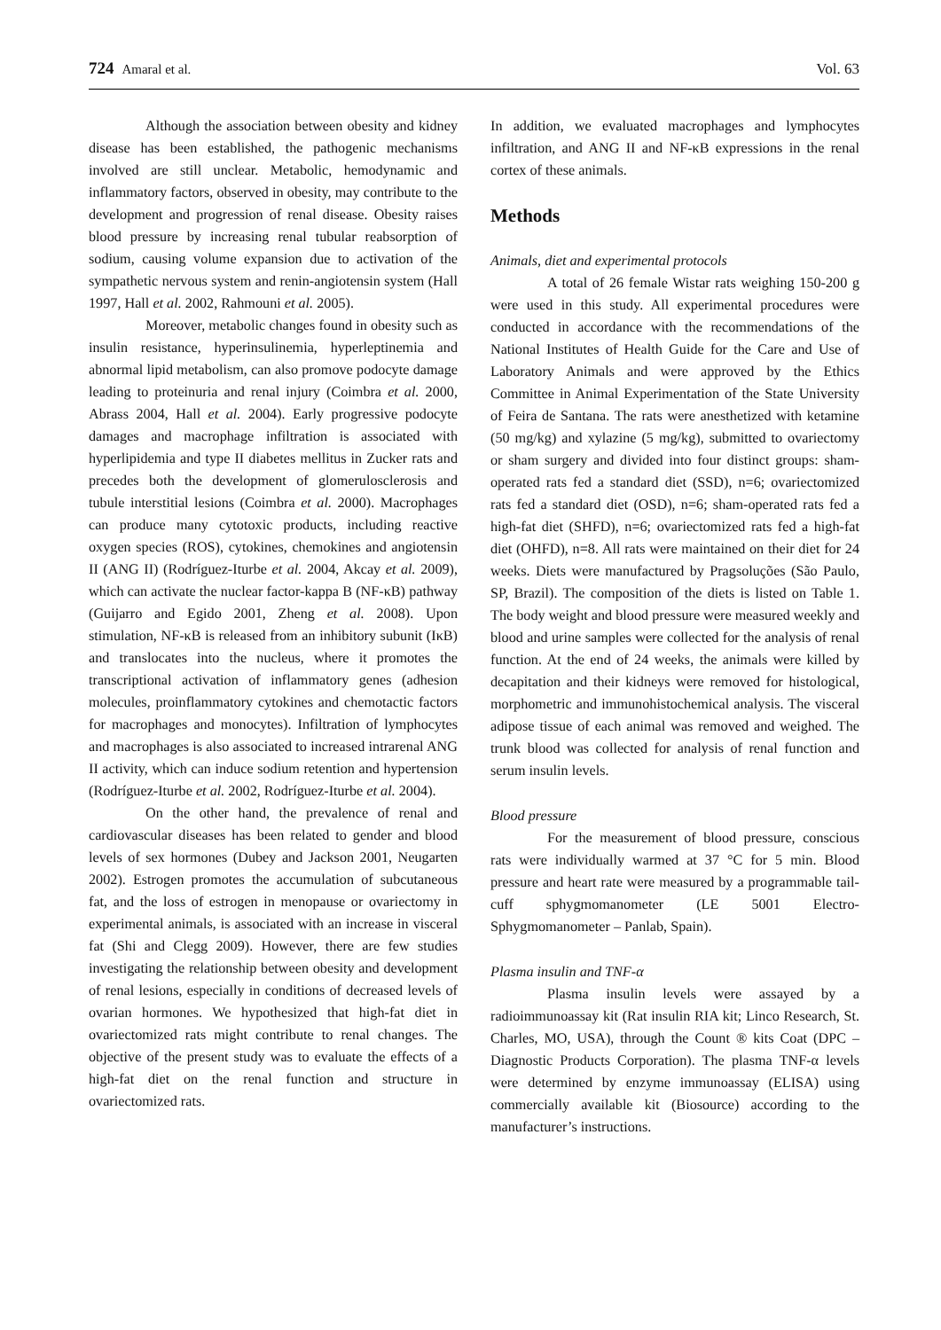724 Amaral et al. Vol. 63
Although the association between obesity and kidney disease has been established, the pathogenic mechanisms involved are still unclear. Metabolic, hemodynamic and inflammatory factors, observed in obesity, may contribute to the development and progression of renal disease. Obesity raises blood pressure by increasing renal tubular reabsorption of sodium, causing volume expansion due to activation of the sympathetic nervous system and renin-angiotensin system (Hall 1997, Hall et al. 2002, Rahmouni et al. 2005).
Moreover, metabolic changes found in obesity such as insulin resistance, hyperinsulinemia, hyperleptinemia and abnormal lipid metabolism, can also promove podocyte damage leading to proteinuria and renal injury (Coimbra et al. 2000, Abrass 2004, Hall et al. 2004). Early progressive podocyte damages and macrophage infiltration is associated with hyperlipidemia and type II diabetes mellitus in Zucker rats and precedes both the development of glomerulosclerosis and tubule interstitial lesions (Coimbra et al. 2000). Macrophages can produce many cytotoxic products, including reactive oxygen species (ROS), cytokines, chemokines and angiotensin II (ANG II) (Rodríguez-Iturbe et al. 2004, Akcay et al. 2009), which can activate the nuclear factor-kappa B (NF-κB) pathway (Guijarro and Egido 2001, Zheng et al. 2008). Upon stimulation, NF-κB is released from an inhibitory subunit (IκB) and translocates into the nucleus, where it promotes the transcriptional activation of inflammatory genes (adhesion molecules, proinflammatory cytokines and chemotactic factors for macrophages and monocytes). Infiltration of lymphocytes and macrophages is also associated to increased intrarenal ANG II activity, which can induce sodium retention and hypertension (Rodríguez-Iturbe et al. 2002, Rodríguez-Iturbe et al. 2004).
On the other hand, the prevalence of renal and cardiovascular diseases has been related to gender and blood levels of sex hormones (Dubey and Jackson 2001, Neugarten 2002). Estrogen promotes the accumulation of subcutaneous fat, and the loss of estrogen in menopause or ovariectomy in experimental animals, is associated with an increase in visceral fat (Shi and Clegg 2009). However, there are few studies investigating the relationship between obesity and development of renal lesions, especially in conditions of decreased levels of ovarian hormones. We hypothesized that high-fat diet in ovariectomized rats might contribute to renal changes. The objective of the present study was to evaluate the effects of a high-fat diet on the renal function and structure in ovariectomized rats.
In addition, we evaluated macrophages and lymphocytes infiltration, and ANG II and NF-κB expressions in the renal cortex of these animals.
Methods
Animals, diet and experimental protocols
A total of 26 female Wistar rats weighing 150-200 g were used in this study. All experimental procedures were conducted in accordance with the recommendations of the National Institutes of Health Guide for the Care and Use of Laboratory Animals and were approved by the Ethics Committee in Animal Experimentation of the State University of Feira de Santana. The rats were anesthetized with ketamine (50 mg/kg) and xylazine (5 mg/kg), submitted to ovariectomy or sham surgery and divided into four distinct groups: sham-operated rats fed a standard diet (SSD), n=6; ovariectomized rats fed a standard diet (OSD), n=6; sham-operated rats fed a high-fat diet (SHFD), n=6; ovariectomized rats fed a high-fat diet (OHFD), n=8. All rats were maintained on their diet for 24 weeks. Diets were manufactured by Pragsoluções (São Paulo, SP, Brazil). The composition of the diets is listed on Table 1. The body weight and blood pressure were measured weekly and blood and urine samples were collected for the analysis of renal function. At the end of 24 weeks, the animals were killed by decapitation and their kidneys were removed for histological, morphometric and immunohistochemical analysis. The visceral adipose tissue of each animal was removed and weighed. The trunk blood was collected for analysis of renal function and serum insulin levels.
Blood pressure
For the measurement of blood pressure, conscious rats were individually warmed at 37 °C for 5 min. Blood pressure and heart rate were measured by a programmable tail-cuff sphygmomanometer (LE 5001 Electro-Sphygmomanometer – Panlab, Spain).
Plasma insulin and TNF-α
Plasma insulin levels were assayed by a radioimmunoassay kit (Rat insulin RIA kit; Linco Research, St. Charles, MO, USA), through the Count ® kits Coat (DPC – Diagnostic Products Corporation). The plasma TNF-α levels were determined by enzyme immunoassay (ELISA) using commercially available kit (Biosource) according to the manufacturer’s instructions.